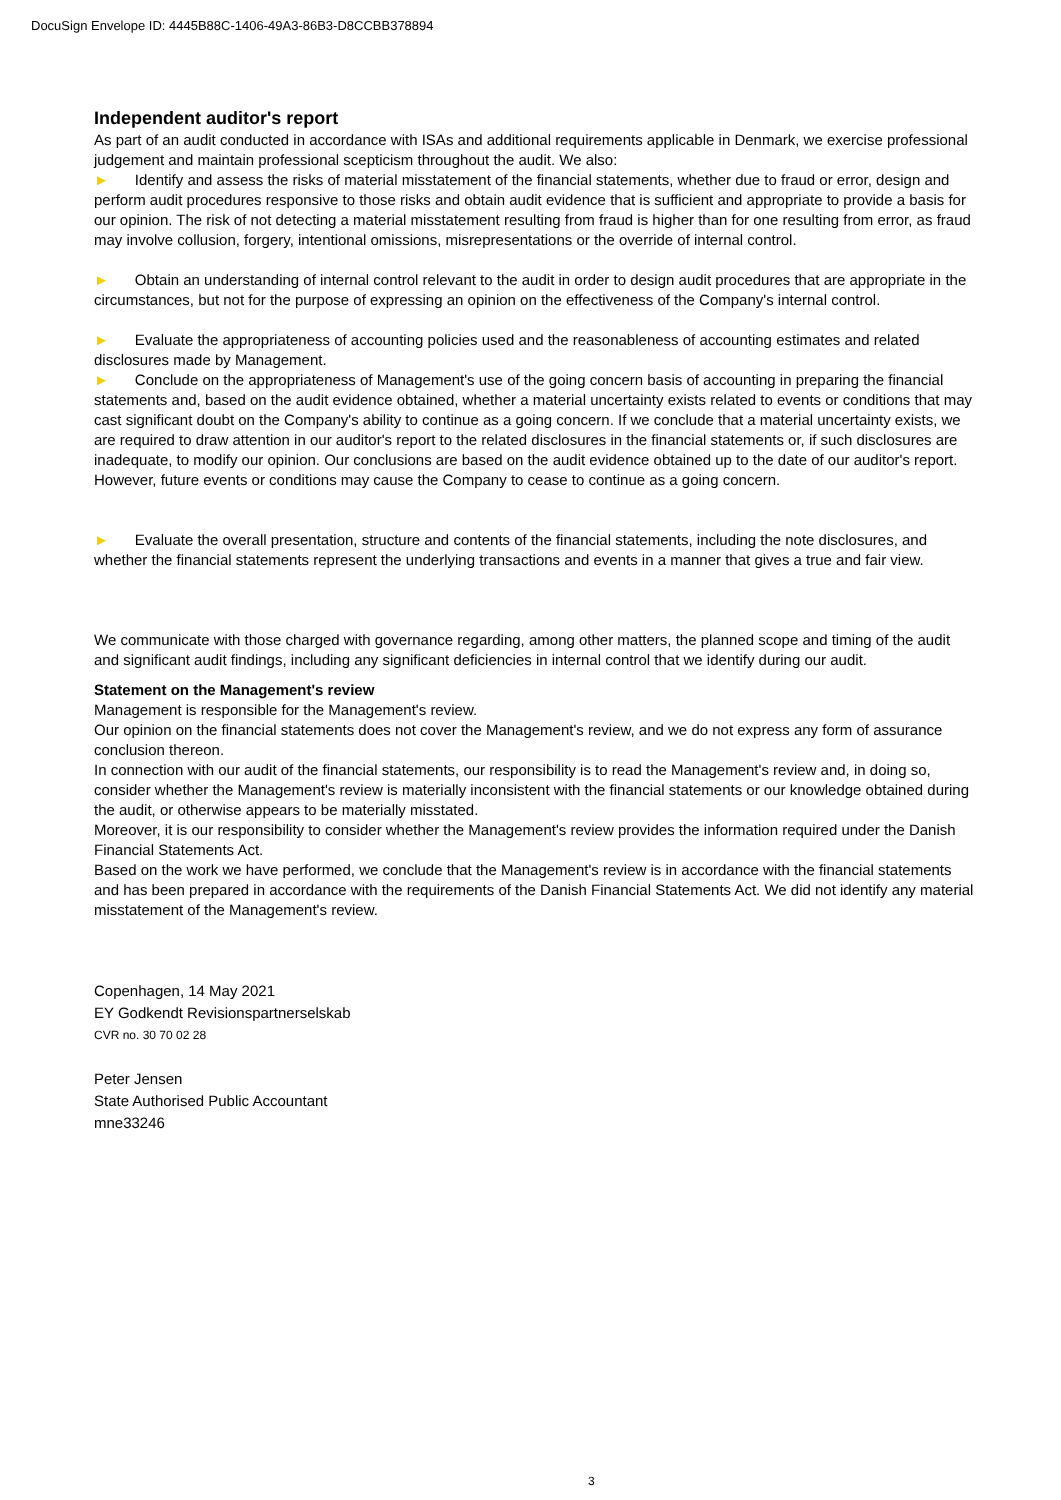DocuSign Envelope ID: 4445B88C-1406-49A3-86B3-D8CCBB378894
Independent auditor's report
As part of an audit conducted in accordance with ISAs and additional requirements applicable in Denmark, we exercise professional judgement and maintain professional scepticism throughout the audit. We also:
► Identify and assess the risks of material misstatement of the financial statements, whether due to fraud or error, design and perform audit procedures responsive to those risks and obtain audit evidence that is sufficient and appropriate to provide a basis for our opinion. The risk of not detecting a material misstatement resulting from fraud is higher than for one resulting from error, as fraud may involve collusion, forgery, intentional omissions, misrepresentations or the override of internal control.
► Obtain an understanding of internal control relevant to the audit in order to design audit procedures that are appropriate in the circumstances, but not for the purpose of expressing an opinion on the effectiveness of the Company's internal control.
► Evaluate the appropriateness of accounting policies used and the reasonableness of accounting estimates and related disclosures made by Management.
► Conclude on the appropriateness of Management's use of the going concern basis of accounting in preparing the financial statements and, based on the audit evidence obtained, whether a material uncertainty exists related to events or conditions that may cast significant doubt on the Company's ability to continue as a going concern. If we conclude that a material uncertainty exists, we are required to draw attention in our auditor's report to the related disclosures in the financial statements or, if such disclosures are inadequate, to modify our opinion. Our conclusions are based on the audit evidence obtained up to the date of our auditor's report. However, future events or conditions may cause the Company to cease to continue as a going concern.
► Evaluate the overall presentation, structure and contents of the financial statements, including the note disclosures, and whether the financial statements represent the underlying transactions and events in a manner that gives a true and fair view.
We communicate with those charged with governance regarding, among other matters, the planned scope and timing of the audit and significant audit findings, including any significant deficiencies in internal control that we identify during our audit.
Statement on the Management's review
Management is responsible for the Management's review.
Our opinion on the financial statements does not cover the Management's review, and we do not express any form of assurance conclusion thereon.
In connection with our audit of the financial statements, our responsibility is to read the Management's review and, in doing so, consider whether the Management's review is materially inconsistent with the financial statements or our knowledge obtained during the audit, or otherwise appears to be materially misstated.
Moreover, it is our responsibility to consider whether the Management's review provides the information required under the Danish Financial Statements Act.
Based on the work we have performed, we conclude that the Management's review is in accordance with the financial statements and has been prepared in accordance with the requirements of the Danish Financial Statements Act. We did not identify any material misstatement of the Management's review.
Copenhagen, 14 May 2021
EY Godkendt Revisionspartnerselskab
CVR no. 30 70 02 28
Peter Jensen
State Authorised Public Accountant
mne33246
3